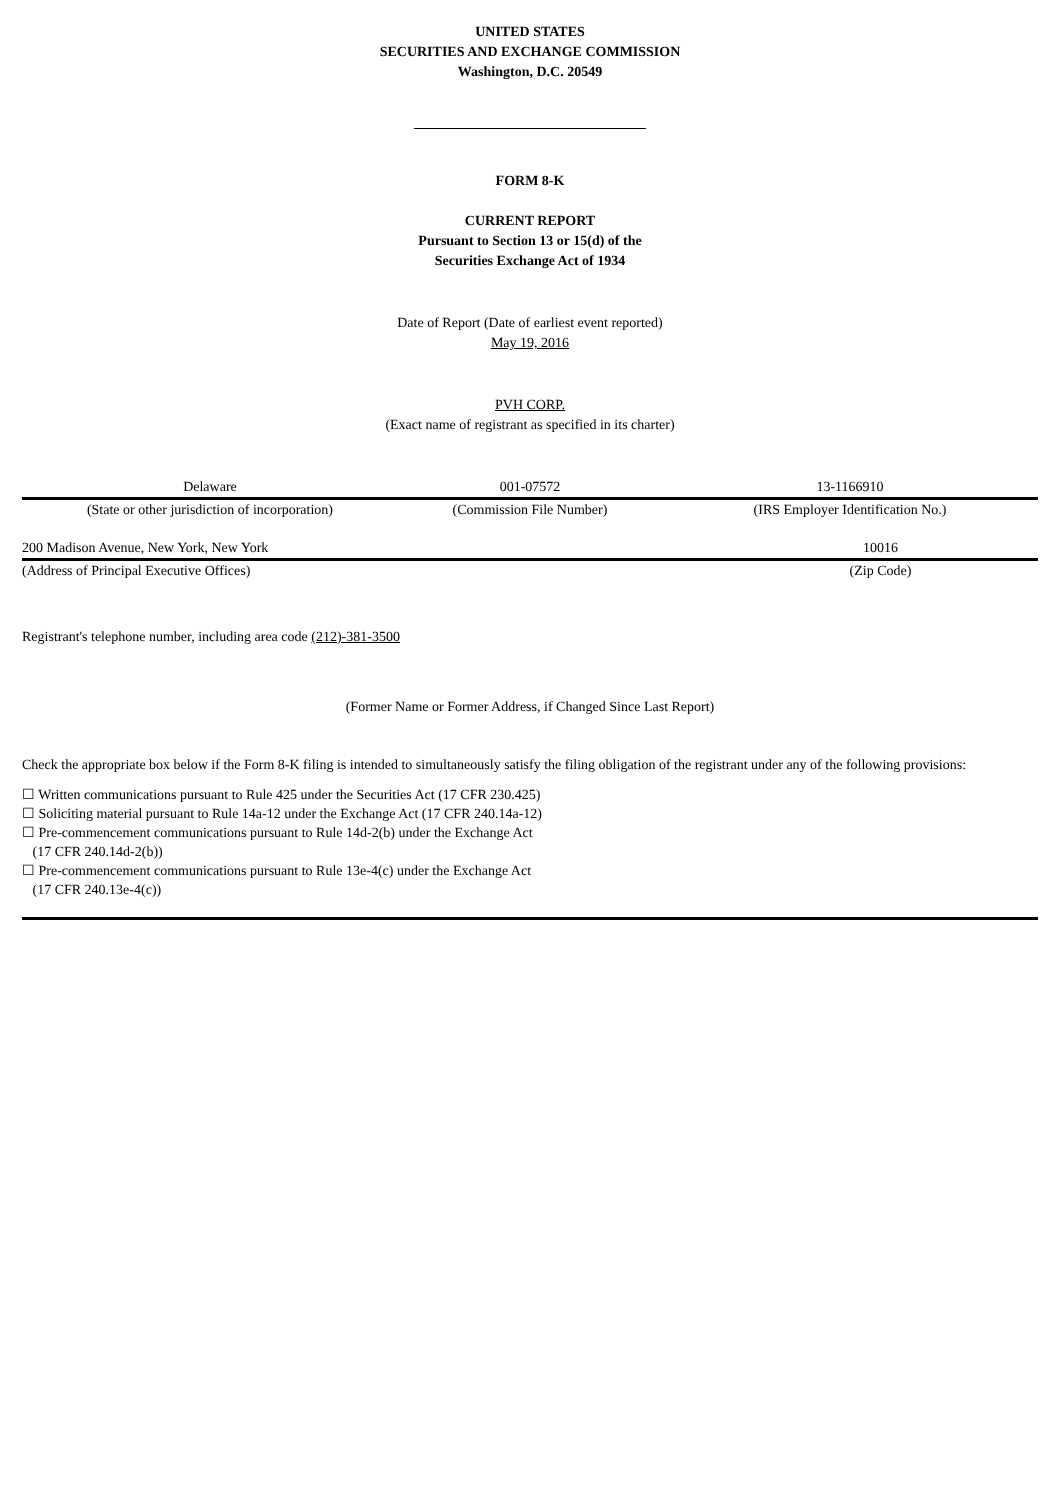UNITED STATES
SECURITIES AND EXCHANGE COMMISSION
Washington, D.C. 20549
FORM 8-K
CURRENT REPORT
Pursuant to Section 13 or 15(d) of the
Securities Exchange Act of 1934
Date of Report (Date of earliest event reported)
May 19, 2016
PVH CORP.
(Exact name of registrant as specified in its charter)
| Delaware | 001-07572 | 13-1166910 |
| (State or other jurisdiction of incorporation) | (Commission File Number) | (IRS Employer Identification No.) |
| 200 Madison Avenue, New York, New York | 10016 |
| (Address of Principal Executive Offices) | (Zip Code) |
Registrant's telephone number, including area code (212)-381-3500
(Former Name or Former Address, if Changed Since Last Report)
Check the appropriate box below if the Form 8-K filing is intended to simultaneously satisfy the filing obligation of the registrant under any of the following provisions:
☐ Written communications pursuant to Rule 425 under the Securities Act (17 CFR 230.425)
☐ Soliciting material pursuant to Rule 14a-12 under the Exchange Act (17 CFR 240.14a-12)
☐ Pre-commencement communications pursuant to Rule 14d-2(b) under the Exchange Act
(17 CFR 240.14d-2(b))
☐ Pre-commencement communications pursuant to Rule 13e-4(c) under the Exchange Act
(17 CFR 240.13e-4(c))